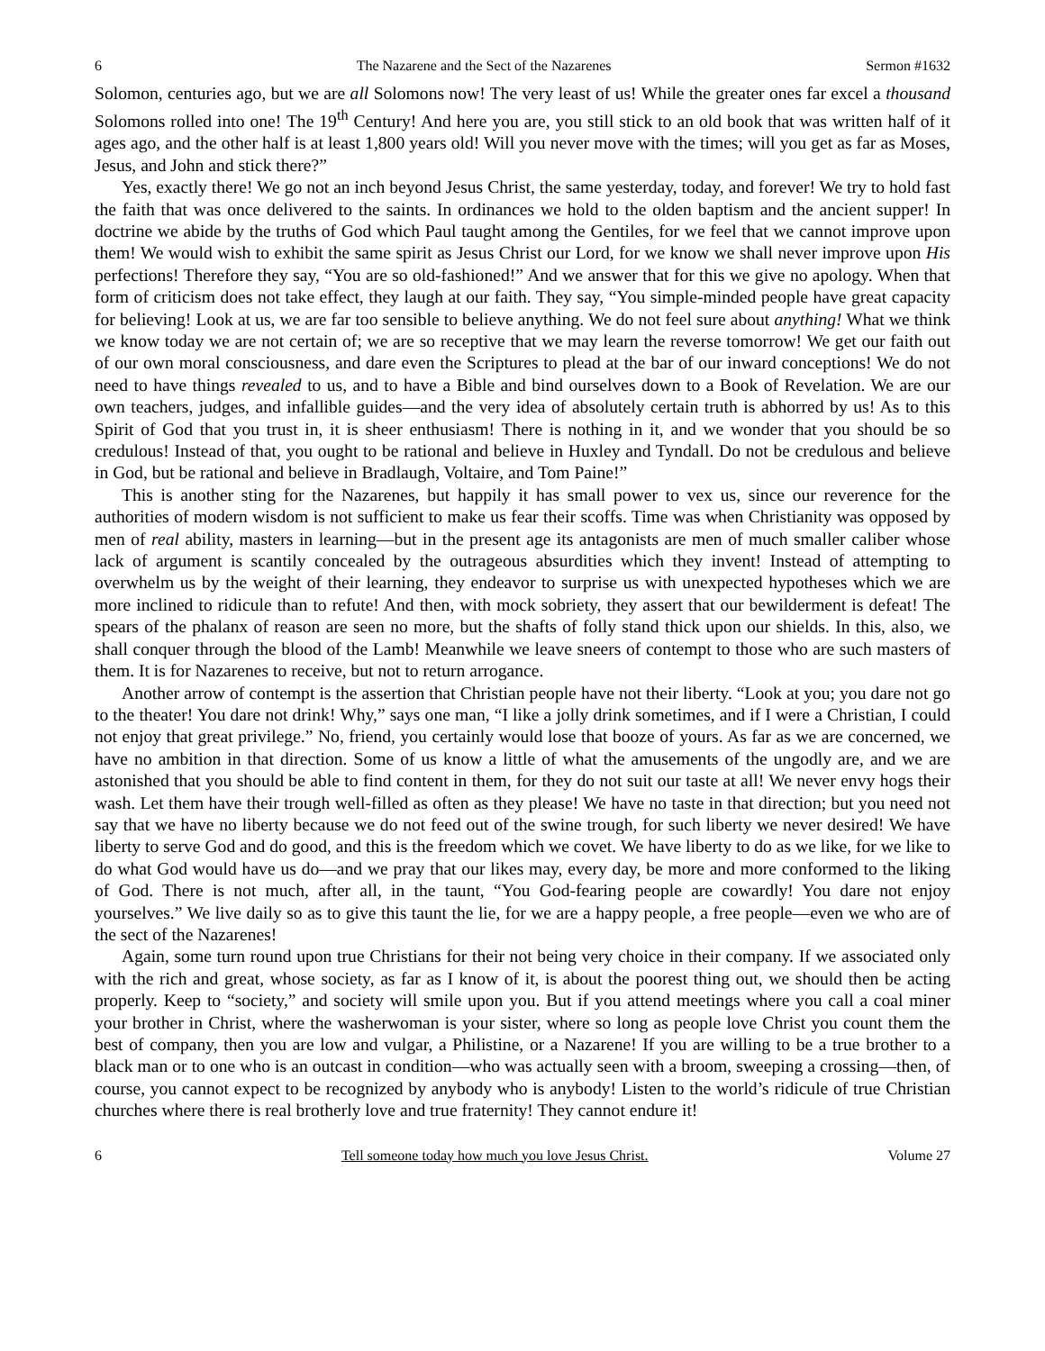6 The Nazarene and the Sect of the Nazarenes Sermon #1632
Solomon, centuries ago, but we are all Solomons now! The very least of us! While the greater ones far excel a thousand Solomons rolled into one! The 19<sup>th</sup> Century! And here you are, you still stick to an old book that was written half of it ages ago, and the other half is at least 1,800 years old! Will you never move with the times; will you get as far as Moses, Jesus, and John and stick there?”
Yes, exactly there! We go not an inch beyond Jesus Christ, the same yesterday, today, and forever! We try to hold fast the faith that was once delivered to the saints. In ordinances we hold to the olden baptism and the ancient supper! In doctrine we abide by the truths of God which Paul taught among the Gentiles, for we feel that we cannot improve upon them! We would wish to exhibit the same spirit as Jesus Christ our Lord, for we know we shall never improve upon His perfections! Therefore they say, “You are so old-fashioned!” And we answer that for this we give no apology. When that form of criticism does not take effect, they laugh at our faith. They say, “You simple-minded people have great capacity for believing! Look at us, we are far too sensible to believe anything. We do not feel sure about anything! What we think we know today we are not certain of; we are so receptive that we may learn the reverse tomorrow! We get our faith out of our own moral consciousness, and dare even the Scriptures to plead at the bar of our inward conceptions! We do not need to have things revealed to us, and to have a Bible and bind ourselves down to a Book of Revelation. We are our own teachers, judges, and infallible guides—and the very idea of absolutely certain truth is abhorred by us! As to this Spirit of God that you trust in, it is sheer enthusiasm! There is nothing in it, and we wonder that you should be so credulous! Instead of that, you ought to be rational and believe in Huxley and Tyndall. Do not be credulous and believe in God, but be rational and believe in Bradlaugh, Voltaire, and Tom Paine!”
This is another sting for the Nazarenes, but happily it has small power to vex us, since our reverence for the authorities of modern wisdom is not sufficient to make us fear their scoffs. Time was when Christianity was opposed by men of real ability, masters in learning—but in the present age its antagonists are men of much smaller caliber whose lack of argument is scantily concealed by the outrageous absurdities which they invent! Instead of attempting to overwhelm us by the weight of their learning, they endeavor to surprise us with unexpected hypotheses which we are more inclined to ridicule than to refute! And then, with mock sobriety, they assert that our bewilderment is defeat! The spears of the phalanx of reason are seen no more, but the shafts of folly stand thick upon our shields. In this, also, we shall conquer through the blood of the Lamb! Meanwhile we leave sneers of contempt to those who are such masters of them. It is for Nazarenes to receive, but not to return arrogance.
Another arrow of contempt is the assertion that Christian people have not their liberty. “Look at you; you dare not go to the theater! You dare not drink! Why,” says one man, “I like a jolly drink sometimes, and if I were a Christian, I could not enjoy that great privilege.” No, friend, you certainly would lose that booze of yours. As far as we are concerned, we have no ambition in that direction. Some of us know a little of what the amusements of the ungodly are, and we are astonished that you should be able to find content in them, for they do not suit our taste at all! We never envy hogs their wash. Let them have their trough well-filled as often as they please! We have no taste in that direction; but you need not say that we have no liberty because we do not feed out of the swine trough, for such liberty we never desired! We have liberty to serve God and do good, and this is the freedom which we covet. We have liberty to do as we like, for we like to do what God would have us do—and we pray that our likes may, every day, be more and more conformed to the liking of God. There is not much, after all, in the taunt, “You God-fearing people are cowardly! You dare not enjoy yourselves.” We live daily so as to give this taunt the lie, for we are a happy people, a free people—even we who are of the sect of the Nazarenes!
Again, some turn round upon true Christians for their not being very choice in their company. If we associated only with the rich and great, whose society, as far as I know of it, is about the poorest thing out, we should then be acting properly. Keep to “society,” and society will smile upon you. But if you attend meetings where you call a coal miner your brother in Christ, where the washerwoman is your sister, where so long as people love Christ you count them the best of company, then you are low and vulgar, a Philistine, or a Nazarene! If you are willing to be a true brother to a black man or to one who is an outcast in condition—who was actually seen with a broom, sweeping a crossing—then, of course, you cannot expect to be recognized by anybody who is anybody! Listen to the world’s ridicule of true Christian churches where there is real brotherly love and true fraternity! They cannot endure it!
6 Tell someone today how much you love Jesus Christ. Volume 27